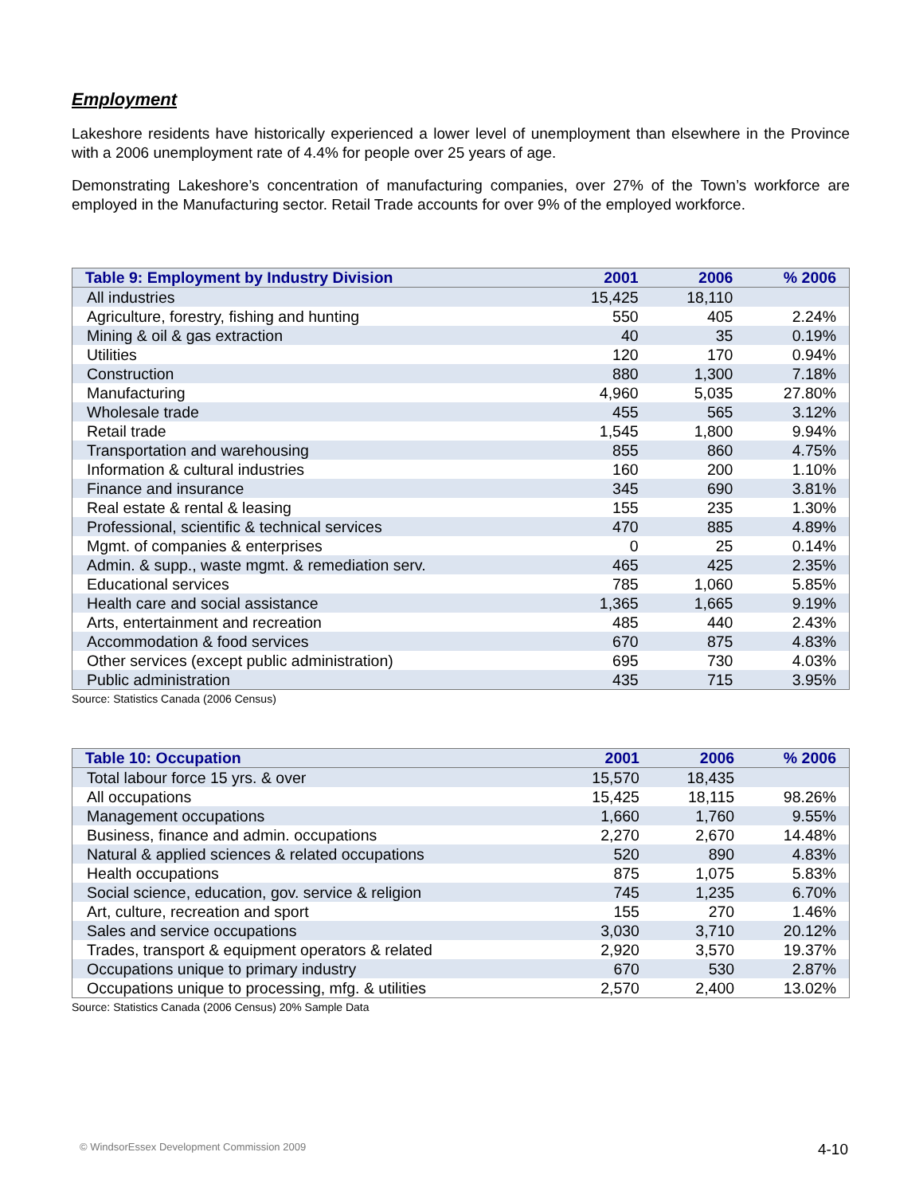Employment
Lakeshore residents have historically experienced a lower level of unemployment than elsewhere in the Province with a 2006 unemployment rate of 4.4% for people over 25 years of age.
Demonstrating Lakeshore’s concentration of manufacturing companies, over 27% of the Town’s workforce are employed in the Manufacturing sector. Retail Trade accounts for over 9% of the employed workforce.
| Table 9: Employment by Industry Division | 2001 | 2006 | % 2006 |
| --- | --- | --- | --- |
| All industries | 15,425 | 18,110 | |
| Agriculture, forestry, fishing and hunting | 550 | 405 | 2.24% |
| Mining & oil & gas extraction | 40 | 35 | 0.19% |
| Utilities | 120 | 170 | 0.94% |
| Construction | 880 | 1,300 | 7.18% |
| Manufacturing | 4,960 | 5,035 | 27.80% |
| Wholesale trade | 455 | 565 | 3.12% |
| Retail trade | 1,545 | 1,800 | 9.94% |
| Transportation and warehousing | 855 | 860 | 4.75% |
| Information & cultural industries | 160 | 200 | 1.10% |
| Finance and insurance | 345 | 690 | 3.81% |
| Real estate & rental & leasing | 155 | 235 | 1.30% |
| Professional, scientific & technical services | 470 | 885 | 4.89% |
| Mgmt. of companies & enterprises | 0 | 25 | 0.14% |
| Admin. & supp., waste mgmt. & remediation serv. | 465 | 425 | 2.35% |
| Educational services | 785 | 1,060 | 5.85% |
| Health care and social assistance | 1,365 | 1,665 | 9.19% |
| Arts, entertainment and recreation | 485 | 440 | 2.43% |
| Accommodation & food services | 670 | 875 | 4.83% |
| Other services (except public administration) | 695 | 730 | 4.03% |
| Public administration | 435 | 715 | 3.95% |
Source: Statistics Canada (2006 Census)
| Table 10: Occupation | 2001 | 2006 | % 2006 |
| --- | --- | --- | --- |
| Total labour force 15 yrs. & over | 15,570 | 18,435 | |
| All occupations | 15,425 | 18,115 | 98.26% |
| Management occupations | 1,660 | 1,760 | 9.55% |
| Business, finance and admin. occupations | 2,270 | 2,670 | 14.48% |
| Natural & applied sciences & related occupations | 520 | 890 | 4.83% |
| Health occupations | 875 | 1,075 | 5.83% |
| Social science, education, gov. service & religion | 745 | 1,235 | 6.70% |
| Art, culture, recreation and sport | 155 | 270 | 1.46% |
| Sales and service occupations | 3,030 | 3,710 | 20.12% |
| Trades, transport & equipment operators & related | 2,920 | 3,570 | 19.37% |
| Occupations unique to primary industry | 670 | 530 | 2.87% |
| Occupations unique to processing, mfg. & utilities | 2,570 | 2,400 | 13.02% |
Source: Statistics Canada (2006 Census) 20% Sample Data
© WindsorEssex Development Commission 2009 4-10